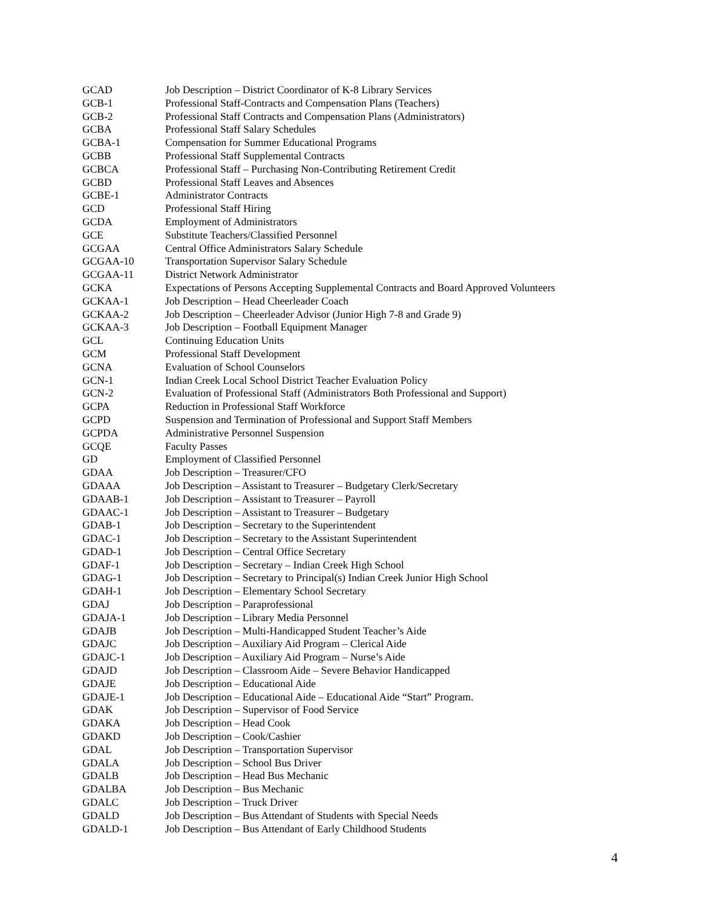| GCAD | Job Description – District Coordinator of K-8 Library Services |
| GCB-1 | Professional Staff-Contracts and Compensation Plans (Teachers) |
| GCB-2 | Professional Staff Contracts and Compensation Plans (Administrators) |
| GCBA | Professional Staff Salary Schedules |
| GCBA-1 | Compensation for Summer Educational Programs |
| GCBB | Professional Staff Supplemental Contracts |
| GCBCA | Professional Staff – Purchasing Non-Contributing Retirement Credit |
| GCBD | Professional Staff Leaves and Absences |
| GCBE-1 | Administrator Contracts |
| GCD | Professional Staff Hiring |
| GCDA | Employment of Administrators |
| GCE | Substitute Teachers/Classified Personnel |
| GCGAA | Central Office Administrators Salary Schedule |
| GCGAA-10 | Transportation Supervisor Salary Schedule |
| GCGAA-11 | District Network Administrator |
| GCKA | Expectations of Persons Accepting Supplemental Contracts and Board Approved Volunteers |
| GCKAA-1 | Job Description – Head Cheerleader Coach |
| GCKAA-2 | Job Description – Cheerleader Advisor (Junior High 7-8 and Grade 9) |
| GCKAA-3 | Job Description – Football Equipment Manager |
| GCL | Continuing Education Units |
| GCM | Professional Staff Development |
| GCNA | Evaluation of School Counselors |
| GCN-1 | Indian Creek Local School District Teacher Evaluation Policy |
| GCN-2 | Evaluation of Professional Staff (Administrators Both Professional and Support) |
| GCPA | Reduction in Professional Staff Workforce |
| GCPD | Suspension and Termination of Professional and Support Staff Members |
| GCPDA | Administrative Personnel Suspension |
| GCQE | Faculty Passes |
| GD | Employment of Classified Personnel |
| GDAA | Job Description – Treasurer/CFO |
| GDAAA | Job Description – Assistant to Treasurer – Budgetary Clerk/Secretary |
| GDAAB-1 | Job Description – Assistant to Treasurer – Payroll |
| GDAAC-1 | Job Description – Assistant to Treasurer – Budgetary |
| GDAB-1 | Job Description – Secretary to the Superintendent |
| GDAC-1 | Job Description – Secretary to the Assistant Superintendent |
| GDAD-1 | Job Description – Central Office Secretary |
| GDAF-1 | Job Description – Secretary – Indian Creek High School |
| GDAG-1 | Job Description – Secretary to Principal(s) Indian Creek Junior High School |
| GDAH-1 | Job Description – Elementary School Secretary |
| GDAJ | Job Description – Paraprofessional |
| GDAJA-1 | Job Description – Library Media Personnel |
| GDAJB | Job Description – Multi-Handicapped Student Teacher’s Aide |
| GDAJC | Job Description – Auxiliary Aid Program – Clerical Aide |
| GDAJC-1 | Job Description – Auxiliary Aid Program – Nurse’s Aide |
| GDAJD | Job Description – Classroom Aide – Severe Behavior Handicapped |
| GDAJE | Job Description – Educational Aide |
| GDAJE-1 | Job Description – Educational Aide – Educational Aide “Start” Program. |
| GDAK | Job Description – Supervisor of Food Service |
| GDAKA | Job Description – Head Cook |
| GDAKD | Job Description – Cook/Cashier |
| GDAL | Job Description – Transportation Supervisor |
| GDALA | Job Description – School Bus Driver |
| GDALB | Job Description – Head Bus Mechanic |
| GDALBA | Job Description – Bus Mechanic |
| GDALC | Job Description – Truck Driver |
| GDALD | Job Description – Bus Attendant of Students with Special Needs |
| GDALD-1 | Job Description – Bus Attendant of Early Childhood Students |
4